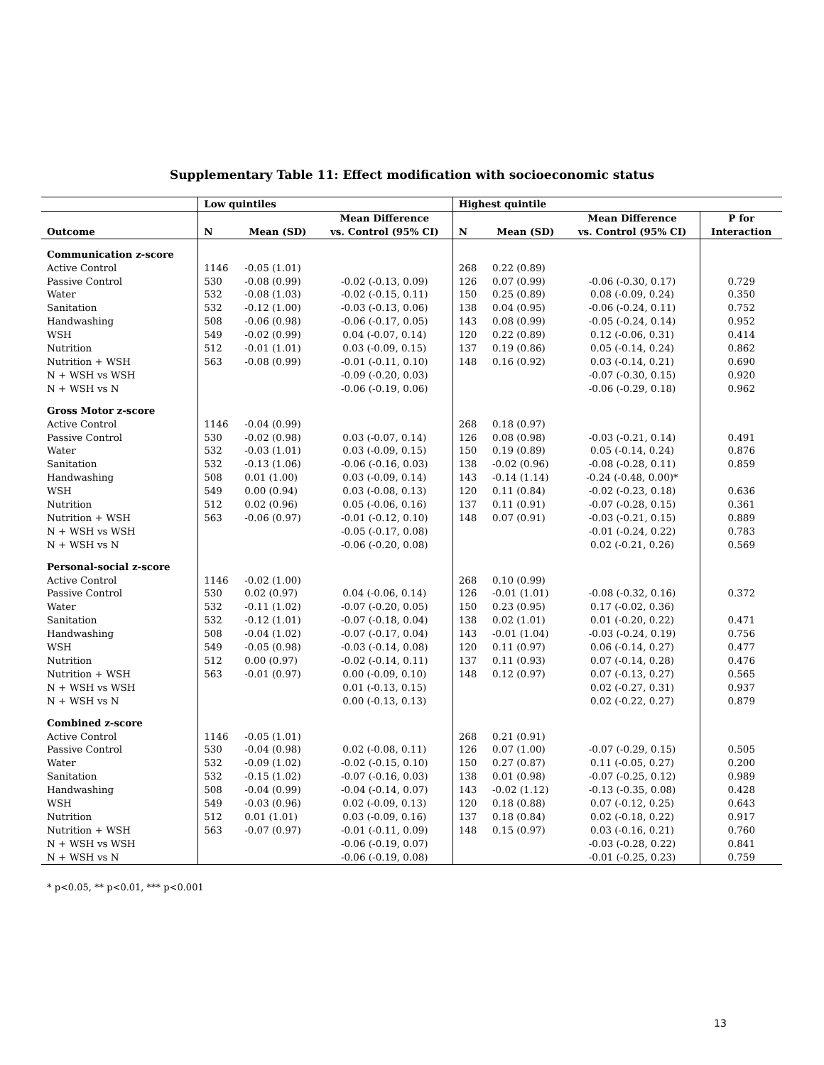Supplementary Table 11: Effect modification with socioeconomic status
| | Low quintiles | | | Highest quintile | | | |
| --- | --- | --- | --- | --- | --- | --- | --- |
| | | | Mean Difference | | | Mean Difference | P for |
| Outcome | N | Mean (SD) | vs. Control (95% CI) | N | Mean (SD) | vs. Control (95% CI) | Interaction |
| Communication z-score | | | | | | | |
| Active Control | 1146 | -0.05 (1.01) | | 268 | 0.22 (0.89) | | |
| Passive Control | 530 | -0.08 (0.99) | -0.02 (-0.13, 0.09) | 126 | 0.07 (0.99) | -0.06 (-0.30, 0.17) | 0.729 |
| Water | 532 | -0.08 (1.03) | -0.02 (-0.15, 0.11) | 150 | 0.25 (0.89) | 0.08 (-0.09, 0.24) | 0.350 |
| Sanitation | 532 | -0.12 (1.00) | -0.03 (-0.13, 0.06) | 138 | 0.04 (0.95) | -0.06 (-0.24, 0.11) | 0.752 |
| Handwashing | 508 | -0.06 (0.98) | -0.06 (-0.17, 0.05) | 143 | 0.08 (0.99) | -0.05 (-0.24, 0.14) | 0.952 |
| WSH | 549 | -0.02 (0.99) | 0.04 (-0.07, 0.14) | 120 | 0.22 (0.89) | 0.12 (-0.06, 0.31) | 0.414 |
| Nutrition | 512 | -0.01 (1.01) | 0.03 (-0.09, 0.15) | 137 | 0.19 (0.86) | 0.05 (-0.14, 0.24) | 0.862 |
| Nutrition + WSH | 563 | -0.08 (0.99) | -0.01 (-0.11, 0.10) | 148 | 0.16 (0.92) | 0.03 (-0.14, 0.21) | 0.690 |
| N + WSH vs WSH | | | -0.09 (-0.20, 0.03) | | | -0.07 (-0.30, 0.15) | 0.920 |
| N + WSH vs N | | | -0.06 (-0.19, 0.06) | | | -0.06 (-0.29, 0.18) | 0.962 |
| Gross Motor z-score | | | | | | | |
| Active Control | 1146 | -0.04 (0.99) | | 268 | 0.18 (0.97) | | |
| Passive Control | 530 | -0.02 (0.98) | 0.03 (-0.07, 0.14) | 126 | 0.08 (0.98) | -0.03 (-0.21, 0.14) | 0.491 |
| Water | 532 | -0.03 (1.01) | 0.03 (-0.09, 0.15) | 150 | 0.19 (0.89) | 0.05 (-0.14, 0.24) | 0.876 |
| Sanitation | 532 | -0.13 (1.06) | -0.06 (-0.16, 0.03) | 138 | -0.02 (0.96) | -0.08 (-0.28, 0.11) | 0.859 |
| Handwashing | 508 | 0.01 (1.00) | 0.03 (-0.09, 0.14) | 143 | -0.14 (1.14) | -0.24 (-0.48, 0.00)* | |
| WSH | 549 | 0.00 (0.94) | 0.03 (-0.08, 0.13) | 120 | 0.11 (0.84) | -0.02 (-0.23, 0.18) | 0.636 |
| Nutrition | 512 | 0.02 (0.96) | 0.05 (-0.06, 0.16) | 137 | 0.11 (0.91) | -0.07 (-0.28, 0.15) | 0.361 |
| Nutrition + WSH | 563 | -0.06 (0.97) | -0.01 (-0.12, 0.10) | 148 | 0.07 (0.91) | -0.03 (-0.21, 0.15) | 0.889 |
| N + WSH vs WSH | | | -0.05 (-0.17, 0.08) | | | -0.01 (-0.24, 0.22) | 0.783 |
| N + WSH vs N | | | -0.06 (-0.20, 0.08) | | | 0.02 (-0.21, 0.26) | 0.569 |
| Personal-social z-score | | | | | | | |
| Active Control | 1146 | -0.02 (1.00) | | 268 | 0.10 (0.99) | | |
| Passive Control | 530 | 0.02 (0.97) | 0.04 (-0.06, 0.14) | 126 | -0.01 (1.01) | -0.08 (-0.32, 0.16) | 0.372 |
| Water | 532 | -0.11 (1.02) | -0.07 (-0.20, 0.05) | 150 | 0.23 (0.95) | 0.17 (-0.02, 0.36) | |
| Sanitation | 532 | -0.12 (1.01) | -0.07 (-0.18, 0.04) | 138 | 0.02 (1.01) | 0.01 (-0.20, 0.22) | 0.471 |
| Handwashing | 508 | -0.04 (1.02) | -0.07 (-0.17, 0.04) | 143 | -0.01 (1.04) | -0.03 (-0.24, 0.19) | 0.756 |
| WSH | 549 | -0.05 (0.98) | -0.03 (-0.14, 0.08) | 120 | 0.11 (0.97) | 0.06 (-0.14, 0.27) | 0.477 |
| Nutrition | 512 | 0.00 (0.97) | -0.02 (-0.14, 0.11) | 137 | 0.11 (0.93) | 0.07 (-0.14, 0.28) | 0.476 |
| Nutrition + WSH | 563 | -0.01 (0.97) | 0.00 (-0.09, 0.10) | 148 | 0.12 (0.97) | 0.07 (-0.13, 0.27) | 0.565 |
| N + WSH vs WSH | | | 0.01 (-0.13, 0.15) | | | 0.02 (-0.27, 0.31) | 0.937 |
| N + WSH vs N | | | 0.00 (-0.13, 0.13) | | | 0.02 (-0.22, 0.27) | 0.879 |
| Combined z-score | | | | | | | |
| Active Control | 1146 | -0.05 (1.01) | | 268 | 0.21 (0.91) | | |
| Passive Control | 530 | -0.04 (0.98) | 0.02 (-0.08, 0.11) | 126 | 0.07 (1.00) | -0.07 (-0.29, 0.15) | 0.505 |
| Water | 532 | -0.09 (1.02) | -0.02 (-0.15, 0.10) | 150 | 0.27 (0.87) | 0.11 (-0.05, 0.27) | 0.200 |
| Sanitation | 532 | -0.15 (1.02) | -0.07 (-0.16, 0.03) | 138 | 0.01 (0.98) | -0.07 (-0.25, 0.12) | 0.989 |
| Handwashing | 508 | -0.04 (0.99) | -0.04 (-0.14, 0.07) | 143 | -0.02 (1.12) | -0.13 (-0.35, 0.08) | 0.428 |
| WSH | 549 | -0.03 (0.96) | 0.02 (-0.09, 0.13) | 120 | 0.18 (0.88) | 0.07 (-0.12, 0.25) | 0.643 |
| Nutrition | 512 | 0.01 (1.01) | 0.03 (-0.09, 0.16) | 137 | 0.18 (0.84) | 0.02 (-0.18, 0.22) | 0.917 |
| Nutrition + WSH | 563 | -0.07 (0.97) | -0.01 (-0.11, 0.09) | 148 | 0.15 (0.97) | 0.03 (-0.16, 0.21) | 0.760 |
| N + WSH vs WSH | | | -0.06 (-0.19, 0.07) | | | -0.03 (-0.28, 0.22) | 0.841 |
| N + WSH vs N | | | -0.06 (-0.19, 0.08) | | | -0.01 (-0.25, 0.23) | 0.759 |
* p<0.05, ** p<0.01, *** p<0.001
13